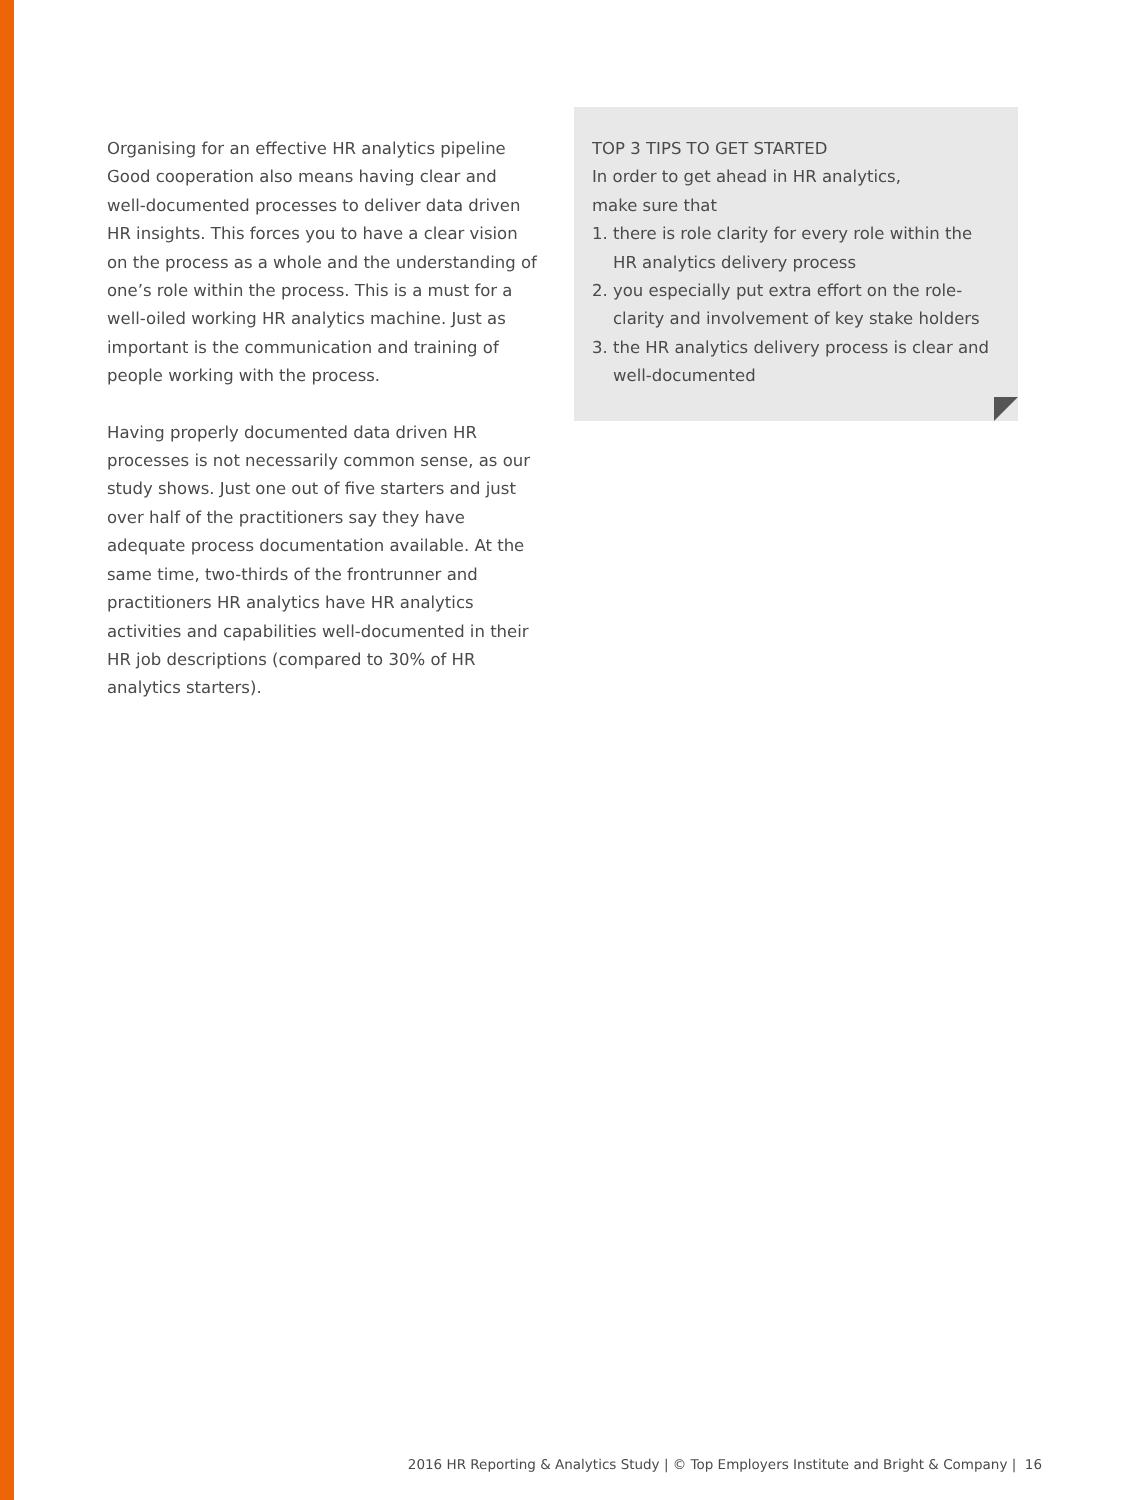Organising for an effective HR analytics pipeline
Good cooperation also means having clear and well-documented processes to deliver data driven HR insights. This forces you to have a clear vision on the process as a whole and the understanding of one’s role within the process. This is a must for a well-oiled working HR analytics machine. Just as important is the communication and training of people working with the process.
Having properly documented data driven HR processes is not necessarily common sense, as our study shows. Just one out of five starters and just over half of the practitioners say they have adequate process documentation available. At the same time, two-thirds of the frontrunner and practitioners HR analytics have HR analytics activities and capabilities well-documented in their HR job descriptions (compared to 30% of HR analytics starters).
TOP 3 TIPS TO GET STARTED
In order to get ahead in HR analytics,
make sure that
1. there is role clarity for every role within the HR analytics delivery process
2. you especially put extra effort on the role-clarity and involvement of key stake holders
3. the HR analytics delivery process is clear and well-documented
2016 HR Reporting & Analytics Study | © Top Employers Institute and Bright & Company | 16